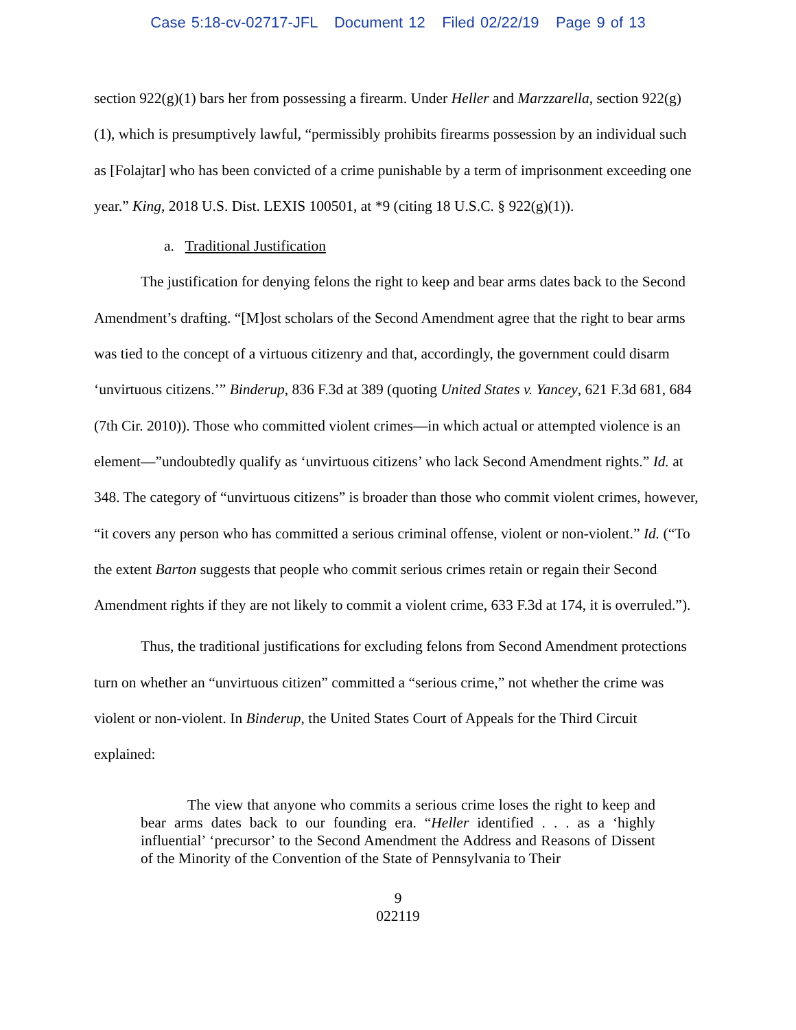Case 5:18-cv-02717-JFL Document 12 Filed 02/22/19 Page 9 of 13
section 922(g)(1) bars her from possessing a firearm. Under Heller and Marzzarella, section 922(g)(1), which is presumptively lawful, “permissibly prohibits firearms possession by an individual such as [Folajtar] who has been convicted of a crime punishable by a term of imprisonment exceeding one year.” King, 2018 U.S. Dist. LEXIS 100501, at *9 (citing 18 U.S.C. § 922(g)(1)).
a. Traditional Justification
The justification for denying felons the right to keep and bear arms dates back to the Second Amendment’s drafting. “[M]ost scholars of the Second Amendment agree that the right to bear arms was tied to the concept of a virtuous citizenry and that, accordingly, the government could disarm ‘unvirtuous citizens.’” Binderup, 836 F.3d at 389 (quoting United States v. Yancey, 621 F.3d 681, 684 (7th Cir. 2010)). Those who committed violent crimes—in which actual or attempted violence is an element—”undoubtedly qualify as ‘unvirtuous citizens’ who lack Second Amendment rights.” Id. at 348. The category of “unvirtuous citizens” is broader than those who commit violent crimes, however, “it covers any person who has committed a serious criminal offense, violent or non-violent.” Id. (“To the extent Barton suggests that people who commit serious crimes retain or regain their Second Amendment rights if they are not likely to commit a violent crime, 633 F.3d at 174, it is overruled.”).
Thus, the traditional justifications for excluding felons from Second Amendment protections turn on whether an “unvirtuous citizen” committed a “serious crime,” not whether the crime was violent or non-violent. In Binderup, the United States Court of Appeals for the Third Circuit explained:
The view that anyone who commits a serious crime loses the right to keep and bear arms dates back to our founding era. “Heller identified . . . as a ‘highly influential’ ‘precursor’ to the Second Amendment the Address and Reasons of Dissent of the Minority of the Convention of the State of Pennsylvania to Their
9
022119